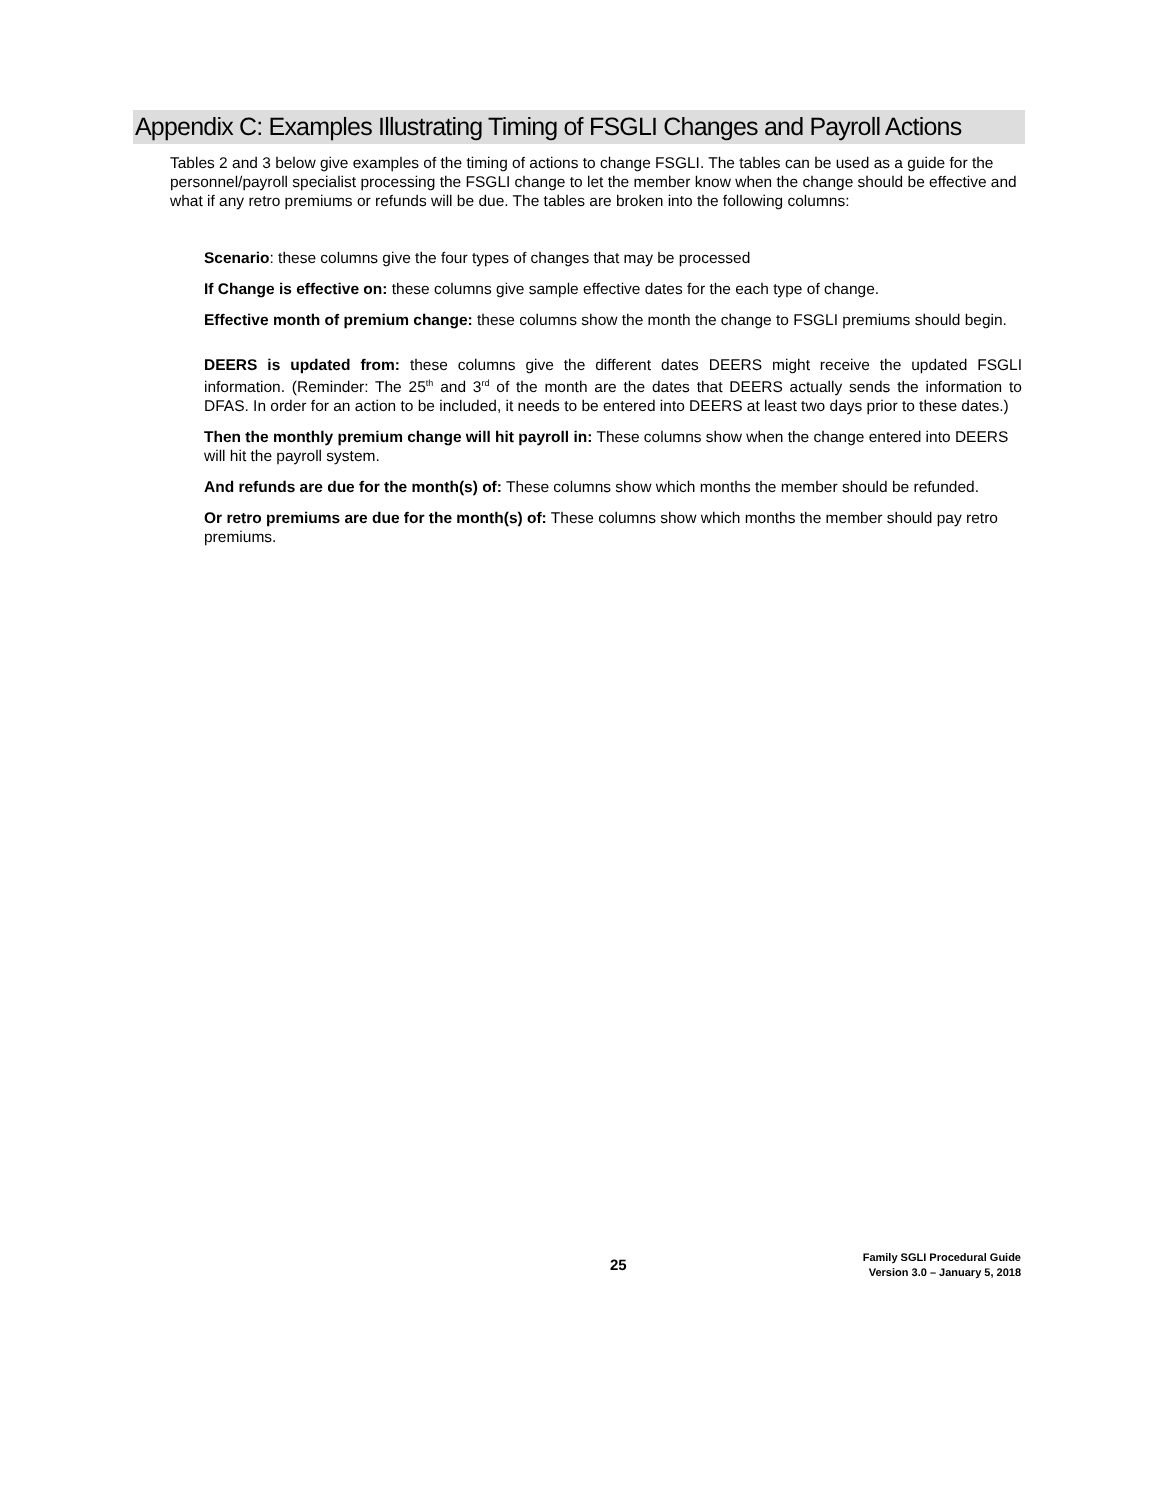Appendix C: Examples Illustrating Timing of FSGLI Changes and Payroll Actions
Tables 2 and 3 below give examples of the timing of actions to change FSGLI. The tables can be used as a guide for the personnel/payroll specialist processing the FSGLI change to let the member know when the change should be effective and what if any retro premiums or refunds will be due. The tables are broken into the following columns:
Scenario: these columns give the four types of changes that may be processed
If Change is effective on: these columns give sample effective dates for the each type of change.
Effective month of premium change: these columns show the month the change to FSGLI premiums should begin.
DEERS is updated from: these columns give the different dates DEERS might receive the updated FSGLI information. (Reminder: The 25<sup>th</sup> and 3<sup>rd</sup> of the month are the dates that DEERS actually sends the information to DFAS. In order for an action to be included, it needs to be entered into DEERS at least two days prior to these dates.)
Then the monthly premium change will hit payroll in: These columns show when the change entered into DEERS will hit the payroll system.
And refunds are due for the month(s) of: These columns show which months the member should be refunded.
Or retro premiums are due for the month(s) of: These columns show which months the member should pay retro premiums.
25
Family SGLI Procedural Guide
Version 3.0 – January 5, 2018